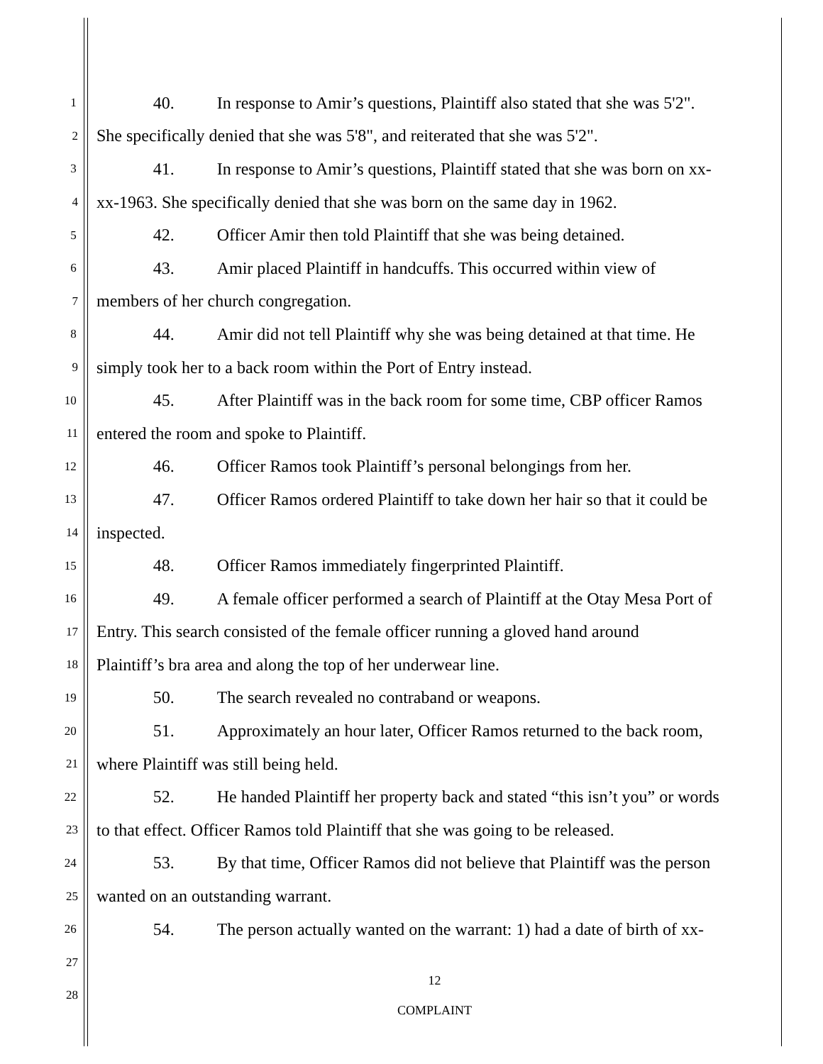1 40. In response to Amir’s questions, Plaintiff also stated that she was 5'2".
2 She specifically denied that she was 5'8", and reiterated that she was 5'2".
3 41. In response to Amir’s questions, Plaintiff stated that she was born on xx-
4 xx-1963. She specifically denied that she was born on the same day in 1962.
5 42. Officer Amir then told Plaintiff that she was being detained.
6 43. Amir placed Plaintiff in handcuffs. This occurred within view of
7 members of her church congregation.
8 44. Amir did not tell Plaintiff why she was being detained at that time. He
9 simply took her to a back room within the Port of Entry instead.
10 45. After Plaintiff was in the back room for some time, CBP officer Ramos
11 entered the room and spoke to Plaintiff.
12 46. Officer Ramos took Plaintiff’s personal belongings from her.
13 47. Officer Ramos ordered Plaintiff to take down her hair so that it could be
14 inspected.
15 48. Officer Ramos immediately fingerprinted Plaintiff.
16 49. A female officer performed a search of Plaintiff at the Otay Mesa Port of
17 Entry. This search consisted of the female officer running a gloved hand around
18 Plaintiff’s bra area and along the top of her underwear line.
19 50. The search revealed no contraband or weapons.
20 51. Approximately an hour later, Officer Ramos returned to the back room,
21 where Plaintiff was still being held.
22 52. He handed Plaintiff her property back and stated “this isn’t you” or words
23 to that effect. Officer Ramos told Plaintiff that she was going to be released.
24 53. By that time, Officer Ramos did not believe that Plaintiff was the person
25 wanted on an outstanding warrant.
26 54. The person actually wanted on the warrant: 1) had a date of birth of xx-
27
28
12
COMPLAINT